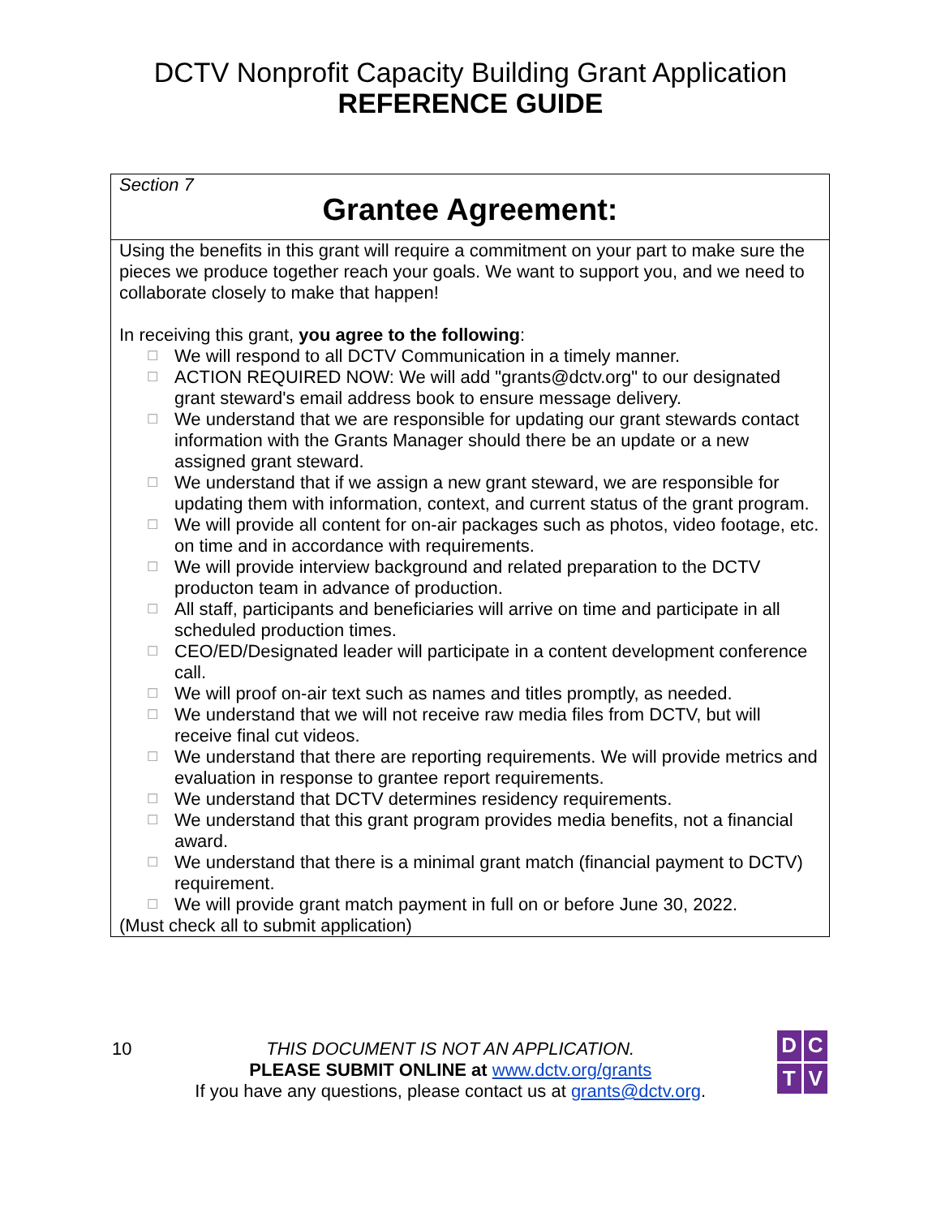DCTV Nonprofit Capacity Building Grant Application
REFERENCE GUIDE
| Section 7 Grantee Agreement: |
| Using the benefits in this grant will require a commitment on your part to make sure the pieces we produce together reach your goals. We want to support you, and we need to collaborate closely to make that happen! In receiving this grant, you agree to the following : ☐ We will respond to all DCTV Communication in a timely manner. ☐ ACTION REQUIRED NOW: We will add "grants@dctv.org" to our designated grant steward's email address book to ensure message delivery. ☐ We understand that we are responsible for updating our grant stewards contact information with the Grants Manager should there be an update or a new assigned grant steward. ☐ We understand that if we assign a new grant steward, we are responsible for updating them with information, context, and current status of the grant program. ☐ We will provide all content for on-air packages such as photos, video footage, etc. on time and in accordance with requirements. ☐ We will provide interview background and related preparation to the DCTV producton team in advance of production. ☐ All staff, participants and beneficiaries will arrive on time and participate in all scheduled production times. ☐ CEO/ED/Designated leader will participate in a content development conference call. ☐ We will proof on-air text such as names and titles promptly, as needed. ☐ We understand that we will not receive raw media files from DCTV, but will receive final cut videos. ☐ We understand that there are reporting requirements. We will provide metrics and evaluation in response to grantee report requirements. ☐ We understand that DCTV determines residency requirements. ☐ We understand that this grant program provides media benefits, not a financial award. ☐ We understand that there is a minimal grant match (financial payment to DCTV) requirement. ☐ We will provide grant match payment in full on or before June 30, 2022. (Must check all to submit application) |
10 THIS DOCUMENT IS NOT AN APPLICATION.
PLEASE SUBMIT ONLINE at www.dctv.org/grants
If you have any questions, please contact us at grants@dctv.org.
D
C
T
V